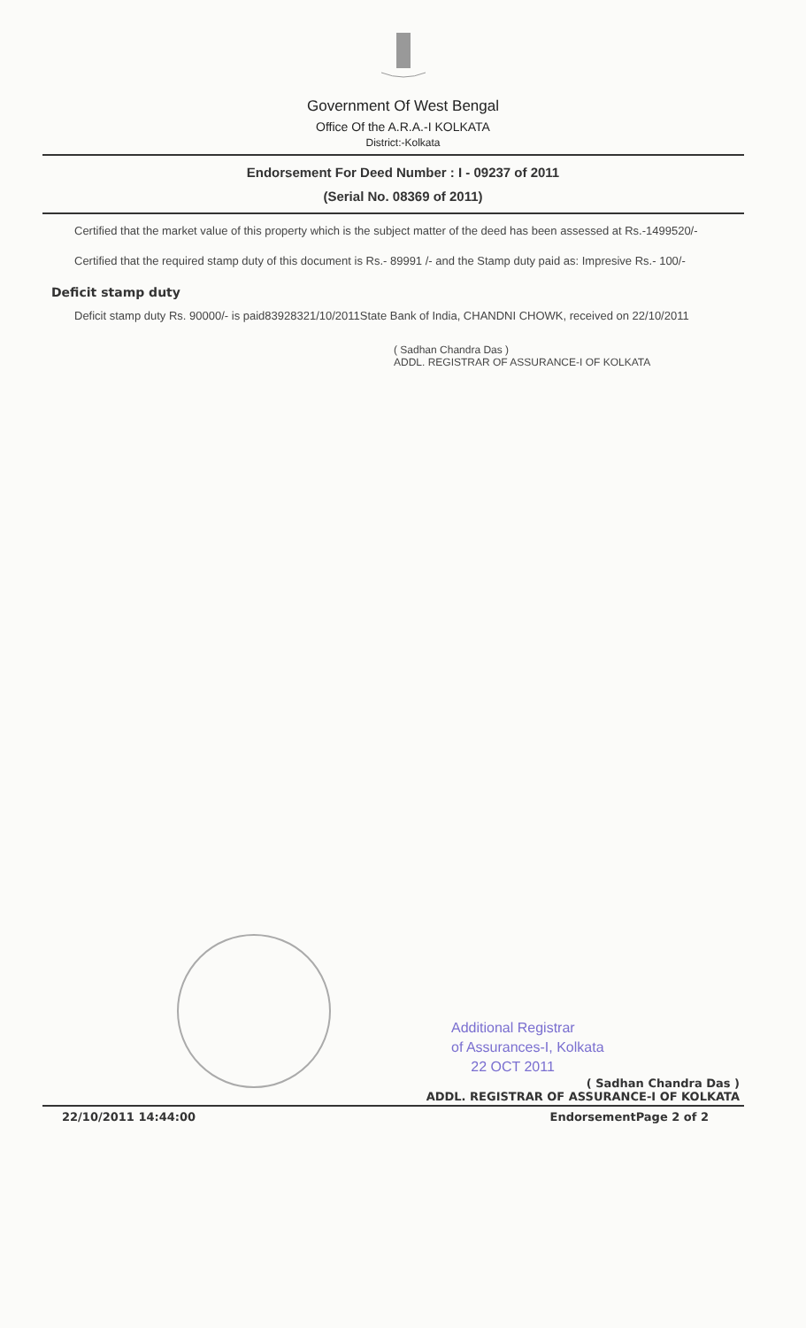Government Of West Bengal
Office Of the A.R.A.-I KOLKATA
District:-Kolkata
Endorsement For Deed Number : I - 09237 of 2011
(Serial No. 08369 of 2011)
Certified that the market value of this property which is the subject matter of the deed has been assessed at Rs.-1499520/-
Certified that the required stamp duty of this document is Rs.- 89991 /- and the Stamp duty paid as: Impresive Rs.- 100/-
Deficit stamp duty
Deficit stamp duty Rs. 90000/- is paid83928321/10/2011State Bank of India, CHANDNI CHOWK, received on 22/10/2011
( Sadhan Chandra Das )
ADDL. REGISTRAR OF ASSURANCE-I OF KOLKATA
Additional Registrar
of Assurances-I, Kolkata
22 OCT 2011
( Sadhan Chandra Das )
ADDL. REGISTRAR OF ASSURANCE-I OF KOLKATA
22/10/2011 14:44:00 EndorsementPage 2 of 2